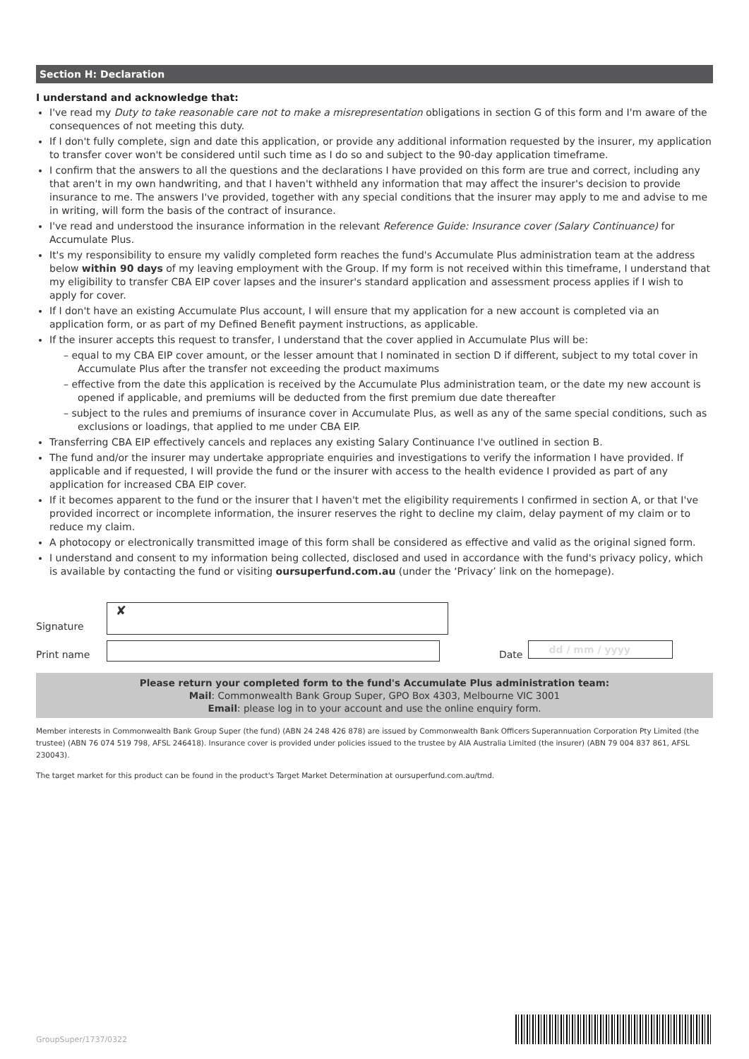Section H: Declaration
I understand and acknowledge that:
I've read my Duty to take reasonable care not to make a misrepresentation obligations in section G of this form and I'm aware of the consequences of not meeting this duty.
If I don't fully complete, sign and date this application, or provide any additional information requested by the insurer, my application to transfer cover won't be considered until such time as I do so and subject to the 90-day application timeframe.
I confirm that the answers to all the questions and the declarations I have provided on this form are true and correct, including any that aren't in my own handwriting, and that I haven't withheld any information that may affect the insurer's decision to provide insurance to me. The answers I've provided, together with any special conditions that the insurer may apply to me and advise to me in writing, will form the basis of the contract of insurance.
I've read and understood the insurance information in the relevant Reference Guide: Insurance cover (Salary Continuance) for Accumulate Plus.
It's my responsibility to ensure my validly completed form reaches the fund's Accumulate Plus administration team at the address below within 90 days of my leaving employment with the Group. If my form is not received within this timeframe, I understand that my eligibility to transfer CBA EIP cover lapses and the insurer's standard application and assessment process applies if I wish to apply for cover.
If I don't have an existing Accumulate Plus account, I will ensure that my application for a new account is completed via an application form, or as part of my Defined Benefit payment instructions, as applicable.
If the insurer accepts this request to transfer, I understand that the cover applied in Accumulate Plus will be:
– equal to my CBA EIP cover amount, or the lesser amount that I nominated in section D if different, subject to my total cover in Accumulate Plus after the transfer not exceeding the product maximums
– effective from the date this application is received by the Accumulate Plus administration team, or the date my new account is opened if applicable, and premiums will be deducted from the first premium due date thereafter
– subject to the rules and premiums of insurance cover in Accumulate Plus, as well as any of the same special conditions, such as exclusions or loadings, that applied to me under CBA EIP.
Transferring CBA EIP effectively cancels and replaces any existing Salary Continuance I've outlined in section B.
The fund and/or the insurer may undertake appropriate enquiries and investigations to verify the information I have provided. If applicable and if requested, I will provide the fund or the insurer with access to the health evidence I provided as part of any application for increased CBA EIP cover.
If it becomes apparent to the fund or the insurer that I haven't met the eligibility requirements I confirmed in section A, or that I've provided incorrect or incomplete information, the insurer reserves the right to decline my claim, delay payment of my claim or to reduce my claim.
A photocopy or electronically transmitted image of this form shall be considered as effective and valid as the original signed form.
I understand and consent to my information being collected, disclosed and used in accordance with the fund's privacy policy, which is available by contacting the fund or visiting oursuperfund.com.au (under the ‘Privacy’ link on the homepage).
Signature
✘
Print name Date
dd / mm / yyyy
Please return your completed form to the fund's Accumulate Plus administration team:
Mail: Commonwealth Bank Group Super, GPO Box 4303, Melbourne VIC 3001
Email: please log in to your account and use the online enquiry form.
Member interests in Commonwealth Bank Group Super (the fund) (ABN 24 248 426 878) are issued by Commonwealth Bank Officers Superannuation Corporation Pty Limited (the trustee) (ABN 76 074 519 798, AFSL 246418). Insurance cover is provided under policies issued to the trustee by AIA Australia Limited (the insurer) (ABN 79 004 837 861, AFSL 230043).
The target market for this product can be found in the product's Target Market Determination at oursuperfund.com.au/tmd.
GroupSuper/1737/0322